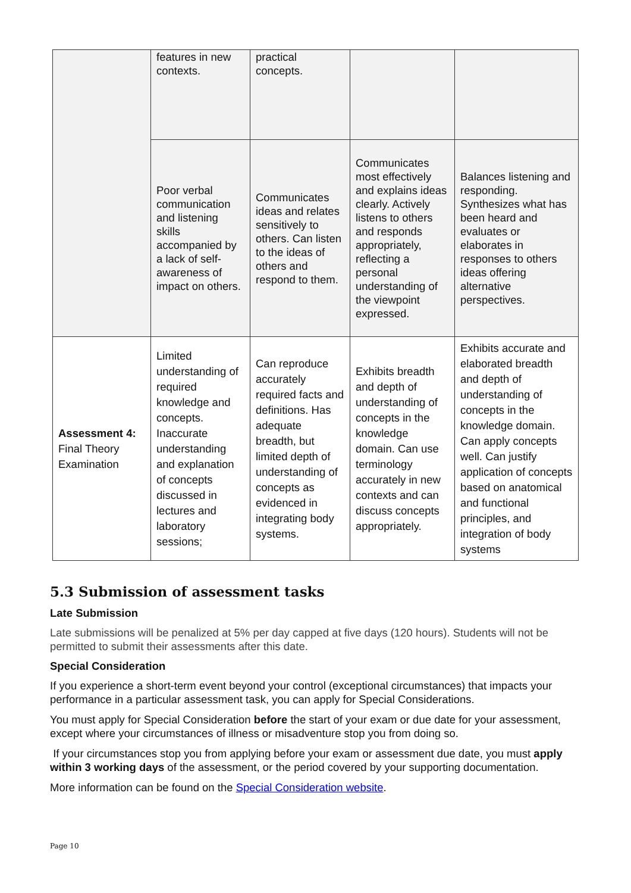| | features in new contexts. | practical concepts. | | |
| | Poor verbal communication and listening skills accompanied by a lack of self-awareness of impact on others. | Communicates ideas and relates sensitively to others. Can listen to the ideas of others and respond to them. | Communicates most effectively and explains ideas clearly. Actively listens to others and responds appropriately, reflecting a personal understanding of the viewpoint expressed. | Balances listening and responding. Synthesizes what has been heard and evaluates or elaborates in responses to others ideas offering alternative perspectives. |
| Assessment 4: Final Theory Examination | Limited understanding of required knowledge and concepts. Inaccurate understanding and explanation of concepts discussed in lectures and laboratory sessions; | Can reproduce accurately required facts and definitions. Has adequate breadth, but limited depth of understanding of concepts as evidenced in integrating body systems. | Exhibits breadth and depth of understanding of concepts in the knowledge domain. Can use terminology accurately in new contexts and can discuss concepts appropriately. | Exhibits accurate and elaborated breadth and depth of understanding of concepts in the knowledge domain. Can apply concepts well. Can justify application of concepts based on anatomical and functional principles, and integration of body systems |
5.3 Submission of assessment tasks
Late Submission
Late submissions will be penalized at 5% per day capped at five days (120 hours). Students will not be permitted to submit their assessments after this date.
Special Consideration
If you experience a short-term event beyond your control (exceptional circumstances) that impacts your performance in a particular assessment task, you can apply for Special Considerations.
You must apply for Special Consideration before the start of your exam or due date for your assessment, except where your circumstances of illness or misadventure stop you from doing so.
If your circumstances stop you from applying before your exam or assessment due date, you must apply within 3 working days of the assessment, or the period covered by your supporting documentation.
More information can be found on the Special Consideration website.
Page 10